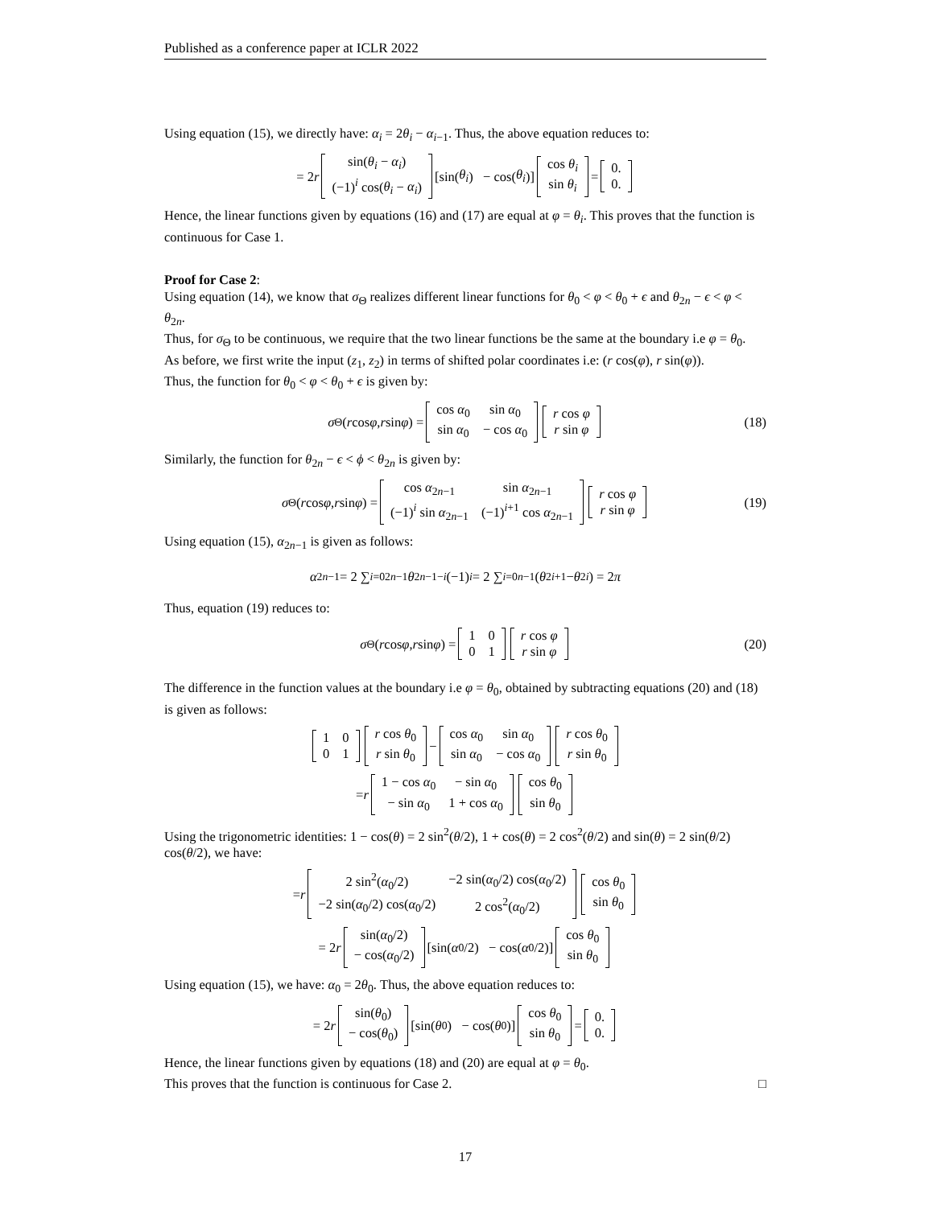Published as a conference paper at ICLR 2022
Using equation (15), we directly have: α<sub>i</sub> = 2θ<sub>i</sub> − α<sub>i</sub><sub>−1</sub>. Thus, the above equation reduces to:
= 2 r
| sin( θ<sub>i</sub> − α<sub>i</sub> ) |
| (−1)<sup>i</sup> cos( θ<sub>i</sub> − α<sub>i</sub> ) |
[sin(θ<sub>i</sub>) − cos(θ<sub>i</sub>)]
| cos θ<sub>i</sub> |
| sin θ<sub>i</sub> |
=
| 0. |
| 0. |
Hence, the linear functions given by equations (16) and (17) are equal at φ = θ<sub>i</sub>. This proves that the function is continuous for Case 1.
Proof for Case 2:
Using equation (14), we know that σ<sub>Θ</sub> realizes different linear functions for θ<sub>0</sub> < φ < θ<sub>0</sub> + ϵ and θ<sub>2n</sub> − ϵ < φ < θ<sub>2n</sub>.
Thus, for σ<sub>Θ</sub> to be continuous, we require that the two linear functions be the same at the boundary i.e φ = θ<sub>0</sub>.
As before, we first write the input (z<sub>1</sub>, z<sub>2</sub>) in terms of shifted polar coordinates i.e: (r cos(φ), r sin(φ)).
Thus, the function for θ<sub>0</sub> < φ < θ<sub>0</sub> + ϵ is given by:
σ<sub>Θ</sub>(r cos φ, r sin φ) =
| cos α<sub>0</sub> | sin α<sub>0</sub> |
| sin α<sub>0</sub> | − cos α<sub>0</sub> |
| r cos φ |
| r sin φ |
(18)
Similarly, the function for θ<sub>2n</sub> − ϵ < ϕ < θ<sub>2n</sub> is given by:
σ<sub>Θ</sub>(r cos φ, r sin φ) =
| cos α<sub>2n−1</sub> | sin α<sub>2n−1</sub> |
| (−1)<sup>i</sup> sin α<sub>2n−1</sub> | (−1)<sup>i+1</sup> cos α<sub>2n−1</sub> |
| r cos φ |
| r sin φ |
(19)
Using equation (15), α<sub>2n−1</sub> is given as follows:
α<sub>2n−1</sub> = 2 ∑<sub>i=0</sub><sup>2n−1</sup> θ<sub>2n−1−i</sub> (−1)<sup>i</sup> = 2 ∑<sub>i=0</sub><sup>n−1</sup>(θ<sub>2i+1</sub> − θ<sub>2i</sub>) = 2 π
Thus, equation (19) reduces to:
σ<sub>Θ</sub>(r cos φ, r sin φ) =
| 1 | 0 |
| 0 | 1 |
| r cos φ |
| r sin φ |
(20)
The difference in the function values at the boundary i.e φ = θ<sub>0</sub>, obtained by subtracting equations (20) and (18) is given as follows:
| 1 | 0 |
| 0 | 1 |
| r cos θ<sub>0</sub> |
| r sin θ<sub>0</sub> |
−
| cos α<sub>0</sub> | sin α<sub>0</sub> |
| sin α<sub>0</sub> | − cos α<sub>0</sub> |
| r cos θ<sub>0</sub> |
| r sin θ<sub>0</sub> |
= r
| 1 − cos α<sub>0</sub> | − sin α<sub>0</sub> |
| − sin α<sub>0</sub> | 1 + cos α<sub>0</sub> |
| cos θ<sub>0</sub> |
| sin θ<sub>0</sub> |
Using the trigonometric identities: 1 − cos(θ) = 2 sin<sup>2</sup>(θ/2), 1 + cos(θ) = 2 cos<sup>2</sup>(θ/2) and sin(θ) = 2 sin(θ/2) cos(θ/2), we have:
= r
| 2 sin<sup>2</sup>( α<sub>0</sub>/2) | −2 sin( α<sub>0</sub>/2) cos( α<sub>0</sub>/2) |
| −2 sin( α<sub>0</sub>/2) cos( α<sub>0</sub>/2) | 2 cos<sup>2</sup>( α<sub>0</sub>/2) |
| cos θ<sub>0</sub> |
| sin θ<sub>0</sub> |
= 2 r
| sin( α<sub>0</sub>/2) |
| − cos( α<sub>0</sub>/2) |
[sin(α<sub>0</sub>/2) − cos(α<sub>0</sub>/2)]
| cos θ<sub>0</sub> |
| sin θ<sub>0</sub> |
Using equation (15), we have: α<sub>0</sub> = 2θ<sub>0</sub>. Thus, the above equation reduces to:
= 2 r
| sin( θ<sub>0</sub>) |
| − cos( θ<sub>0</sub>) |
[sin(θ<sub>0</sub>) − cos(θ<sub>0</sub>)]
| cos θ<sub>0</sub> |
| sin θ<sub>0</sub> |
=
| 0. |
| 0. |
Hence, the linear functions given by equations (18) and (20) are equal at φ = θ<sub>0</sub>.
This proves that the function is continuous for Case 2. □
17